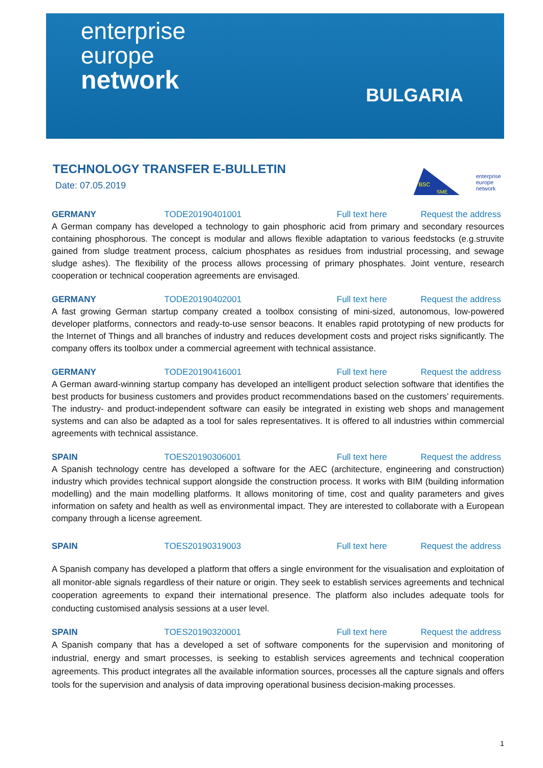enterprise
europe
network
BULGARIA
BSC
SME
enterprise
europe
network
TECHNOLOGY TRANSFER E-BULLETIN
Date: 07.05.2019
GERMANY TODE20190401001 Full text here Request the address
A German company has developed a technology to gain phosphoric acid from primary and secondary resources containing phosphorous. The concept is modular and allows flexible adaptation to various feedstocks (e.g.struvite gained from sludge treatment process, calcium phosphates as residues from industrial processing, and sewage sludge ashes). The flexibility of the process allows processing of primary phosphates. Joint venture, research cooperation or technical cooperation agreements are envisaged.
GERMANY TODE20190402001 Full text here Request the address
A fast growing German startup company created a toolbox consisting of mini-sized, autonomous, low-powered developer platforms, connectors and ready-to-use sensor beacons. It enables rapid prototyping of new products for the Internet of Things and all branches of industry and reduces development costs and project risks significantly. The company offers its toolbox under a commercial agreement with technical assistance.
GERMANY TODE20190416001 Full text here Request the address
A German award-winning startup company has developed an intelligent product selection software that identifies the best products for business customers and provides product recommendations based on the customers’ requirements. The industry- and product-independent software can easily be integrated in existing web shops and management systems and can also be adapted as a tool for sales representatives. It is offered to all industries within commercial agreements with technical assistance.
SPAIN TOES20190306001 Full text here Request the address
A Spanish technology centre has developed a software for the AEC (architecture, engineering and construction) industry which provides technical support alongside the construction process. It works with BIM (building information modelling) and the main modelling platforms. It allows monitoring of time, cost and quality parameters and gives information on safety and health as well as environmental impact. They are interested to collaborate with a European company through a license agreement.
SPAIN TOES20190319003 Full text here Request the address
A Spanish company has developed a platform that offers a single environment for the visualisation and exploitation of all monitor-able signals regardless of their nature or origin. They seek to establish services agreements and technical cooperation agreements to expand their international presence. The platform also includes adequate tools for conducting customised analysis sessions at a user level.
SPAIN TOES20190320001 Full text here Request the address
A Spanish company that has a developed a set of software components for the supervision and monitoring of industrial, energy and smart processes, is seeking to establish services agreements and technical cooperation agreements. This product integrates all the available information sources, processes all the capture signals and offers tools for the supervision and analysis of data improving operational business decision-making processes.
1